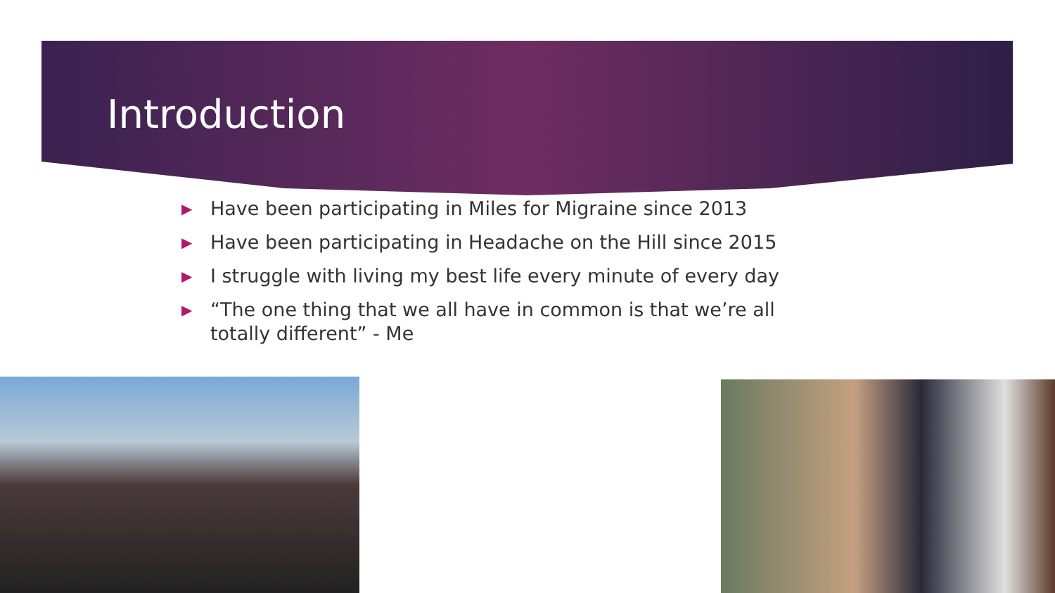Introduction
▶ Have been participating in Miles for Migraine since 2013
▶ Have been participating in Headache on the Hill since 2015
▶ I struggle with living my best life every minute of every day
▶ “The one thing that we all have in common is that we’re all totally different” - Me